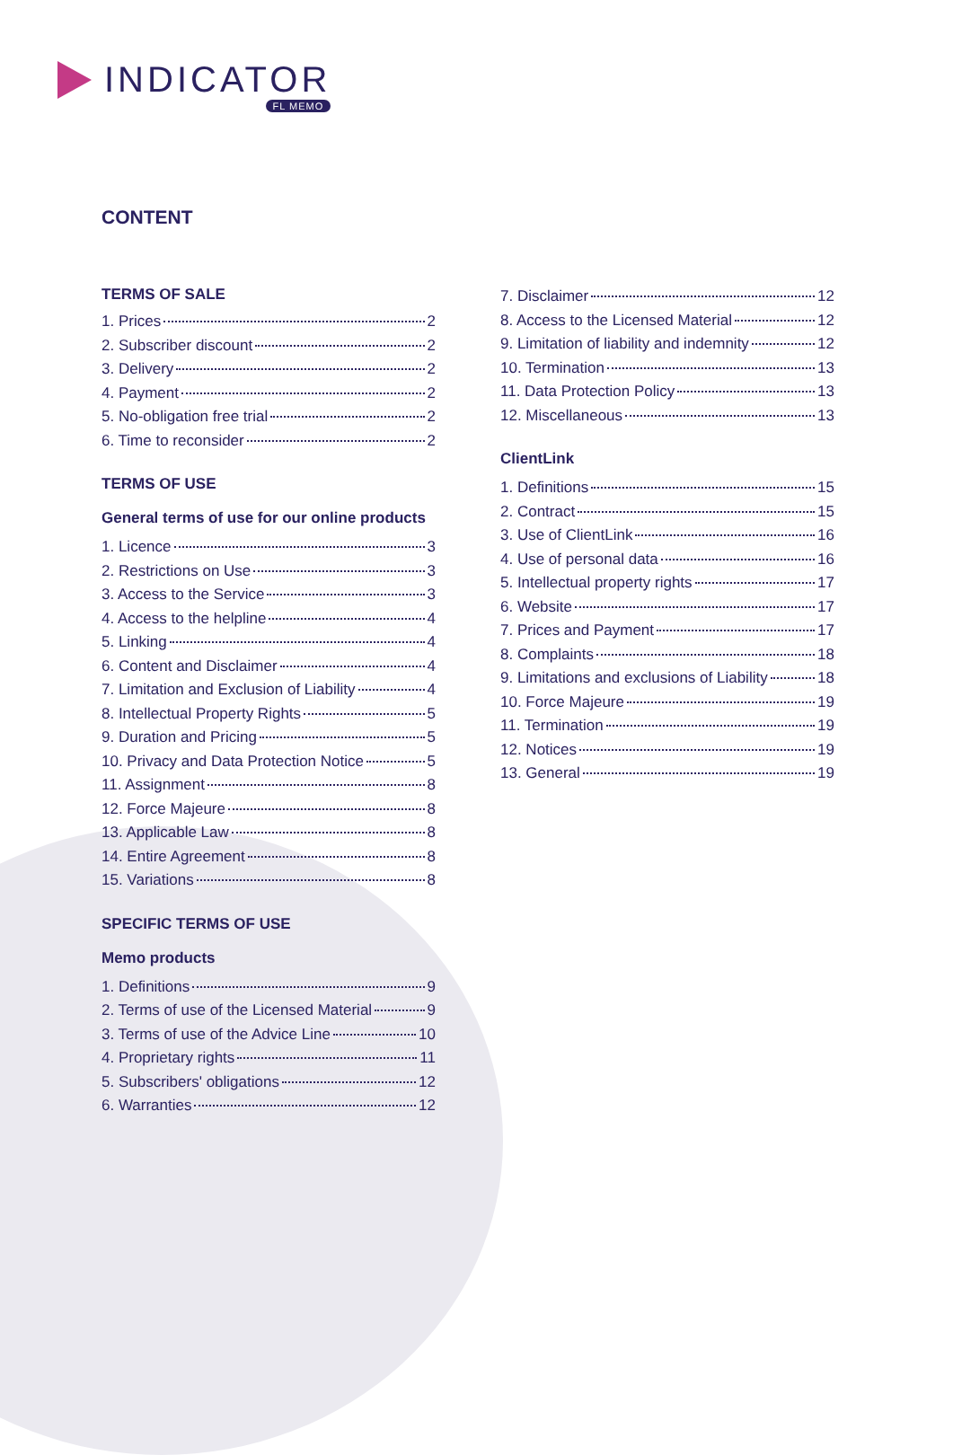INDICATOR
FL MEMO
CONTENT
TERMS OF SALE
1. Prices 2
2. Subscriber discount 2
3. Delivery 2
4. Payment 2
5. No-obligation free trial 2
6. Time to reconsider 2
TERMS OF USE
General terms of use for our online products
1. Licence 3
2. Restrictions on Use 3
3. Access to the Service 3
4. Access to the helpline 4
5. Linking 4
6. Content and Disclaimer 4
7. Limitation and Exclusion of Liability 4
8. Intellectual Property Rights 5
9. Duration and Pricing 5
10. Privacy and Data Protection Notice 5
11. Assignment 8
12. Force Majeure 8
13. Applicable Law 8
14. Entire Agreement 8
15. Variations 8
SPECIFIC TERMS OF USE
Memo products
1. Definitions 9
2. Terms of use of the Licensed Material 9
3. Terms of use of the Advice Line 10
4. Proprietary rights 11
5. Subscribers' obligations 12
6. Warranties 12
7. Disclaimer 12
8. Access to the Licensed Material 12
9. Limitation of liability and indemnity 12
10. Termination 13
11. Data Protection Policy 13
12. Miscellaneous 13
ClientLink
1. Definitions 15
2. Contract 15
3. Use of ClientLink 16
4. Use of personal data 16
5. Intellectual property rights 17
6. Website 17
7. Prices and Payment 17
8. Complaints 18
9. Limitations and exclusions of Liability 18
10. Force Majeure 19
11. Termination 19
12. Notices 19
13. General 19